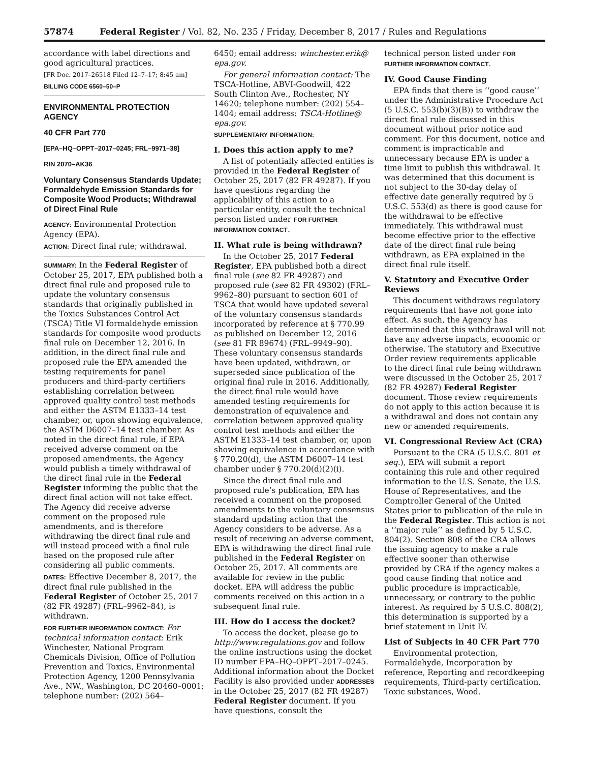57874 Federal Register / Vol. 82, No. 235 / Friday, December 8, 2017 / Rules and Regulations
accordance with label directions and good agricultural practices.
[FR Doc. 2017–26518 Filed 12–7–17; 8:45 am]
BILLING CODE 6560–50–P
ENVIRONMENTAL PROTECTION AGENCY
40 CFR Part 770
[EPA–HQ–OPPT–2017–0245; FRL–9971–38]
RIN 2070–AK36
Voluntary Consensus Standards Update; Formaldehyde Emission Standards for Composite Wood Products; Withdrawal of Direct Final Rule
AGENCY: Environmental Protection Agency (EPA).
ACTION: Direct final rule; withdrawal.
SUMMARY: In the Federal Register of October 25, 2017, EPA published both a direct final rule and proposed rule to update the voluntary consensus standards that originally published in the Toxics Substances Control Act (TSCA) Title VI formaldehyde emission standards for composite wood products final rule on December 12, 2016. In addition, in the direct final rule and proposed rule the EPA amended the testing requirements for panel producers and third-party certifiers establishing correlation between approved quality control test methods and either the ASTM E1333–14 test chamber, or, upon showing equivalence, the ASTM D6007–14 test chamber. As noted in the direct final rule, if EPA received adverse comment on the proposed amendments, the Agency would publish a timely withdrawal of the direct final rule in the Federal Register informing the public that the direct final action will not take effect. The Agency did receive adverse comment on the proposed rule amendments, and is therefore withdrawing the direct final rule and will instead proceed with a final rule based on the proposed rule after considering all public comments.
DATES: Effective December 8, 2017, the direct final rule published in the Federal Register of October 25, 2017 (82 FR 49287) (FRL–9962–84), is withdrawn.
FOR FURTHER INFORMATION CONTACT: For technical information contact: Erik Winchester, National Program Chemicals Division, Office of Pollution Prevention and Toxics, Environmental Protection Agency, 1200 Pennsylvania Ave., NW., Washington, DC 20460–0001; telephone number: (202) 564–
6450; email address: winchester.erik@ epa.gov.
For general information contact: The TSCA-Hotline, ABVI-Goodwill, 422 South Clinton Ave., Rochester, NY 14620; telephone number: (202) 554–1404; email address: TSCA-Hotline@ epa.gov.
SUPPLEMENTARY INFORMATION:
I. Does this action apply to me?
A list of potentially affected entities is provided in the Federal Register of October 25, 2017 (82 FR 49287). If you have questions regarding the applicability of this action to a particular entity, consult the technical person listed under FOR FURTHER INFORMATION CONTACT.
II. What rule is being withdrawn?
In the October 25, 2017 Federal Register, EPA published both a direct final rule (see 82 FR 49287) and proposed rule (see 82 FR 49302) (FRL–9962–80) pursuant to section 601 of TSCA that would have updated several of the voluntary consensus standards incorporated by reference at § 770.99 as published on December 12, 2016 (see 81 FR 89674) (FRL–9949–90). These voluntary consensus standards have been updated, withdrawn, or superseded since publication of the original final rule in 2016. Additionally, the direct final rule would have amended testing requirements for demonstration of equivalence and correlation between approved quality control test methods and either the ASTM E1333–14 test chamber, or, upon showing equivalence in accordance with § 770.20(d), the ASTM D6007–14 test chamber under § 770.20(d)(2)(i).
Since the direct final rule and proposed rule’s publication, EPA has received a comment on the proposed amendments to the voluntary consensus standard updating action that the Agency considers to be adverse. As a result of receiving an adverse comment, EPA is withdrawing the direct final rule published in the Federal Register on October 25, 2017. All comments are available for review in the public docket. EPA will address the public comments received on this action in a subsequent final rule.
III. How do I access the docket?
To access the docket, please go to http://www.regulations.gov and follow the online instructions using the docket ID number EPA–HQ–OPPT–2017–0245. Additional information about the Docket Facility is also provided under ADDRESSES in the October 25, 2017 (82 FR 49287) Federal Register document. If you have questions, consult the
technical person listed under FOR FURTHER INFORMATION CONTACT.
IV. Good Cause Finding
EPA finds that there is ‘‘good cause’’ under the Administrative Procedure Act (5 U.S.C. 553(b)(3)(B)) to withdraw the direct final rule discussed in this document without prior notice and comment. For this document, notice and comment is impracticable and unnecessary because EPA is under a time limit to publish this withdrawal. It was determined that this document is not subject to the 30-day delay of effective date generally required by 5 U.S.C. 553(d) as there is good cause for the withdrawal to be effective immediately. This withdrawal must become effective prior to the effective date of the direct final rule being withdrawn, as EPA explained in the direct final rule itself.
V. Statutory and Executive Order Reviews
This document withdraws regulatory requirements that have not gone into effect. As such, the Agency has determined that this withdrawal will not have any adverse impacts, economic or otherwise. The statutory and Executive Order review requirements applicable to the direct final rule being withdrawn were discussed in the October 25, 2017 (82 FR 49287) Federal Register document. Those review requirements do not apply to this action because it is a withdrawal and does not contain any new or amended requirements.
VI. Congressional Review Act (CRA)
Pursuant to the CRA (5 U.S.C. 801 et seq.), EPA will submit a report containing this rule and other required information to the U.S. Senate, the U.S. House of Representatives, and the Comptroller General of the United States prior to publication of the rule in the Federal Register. This action is not a ‘‘major rule’’ as defined by 5 U.S.C. 804(2). Section 808 of the CRA allows the issuing agency to make a rule effective sooner than otherwise provided by CRA if the agency makes a good cause finding that notice and public procedure is impracticable, unnecessary, or contrary to the public interest. As required by 5 U.S.C. 808(2), this determination is supported by a brief statement in Unit IV.
List of Subjects in 40 CFR Part 770
Environmental protection, Formaldehyde, Incorporation by reference, Reporting and recordkeeping requirements, Third-party certification, Toxic substances, Wood.